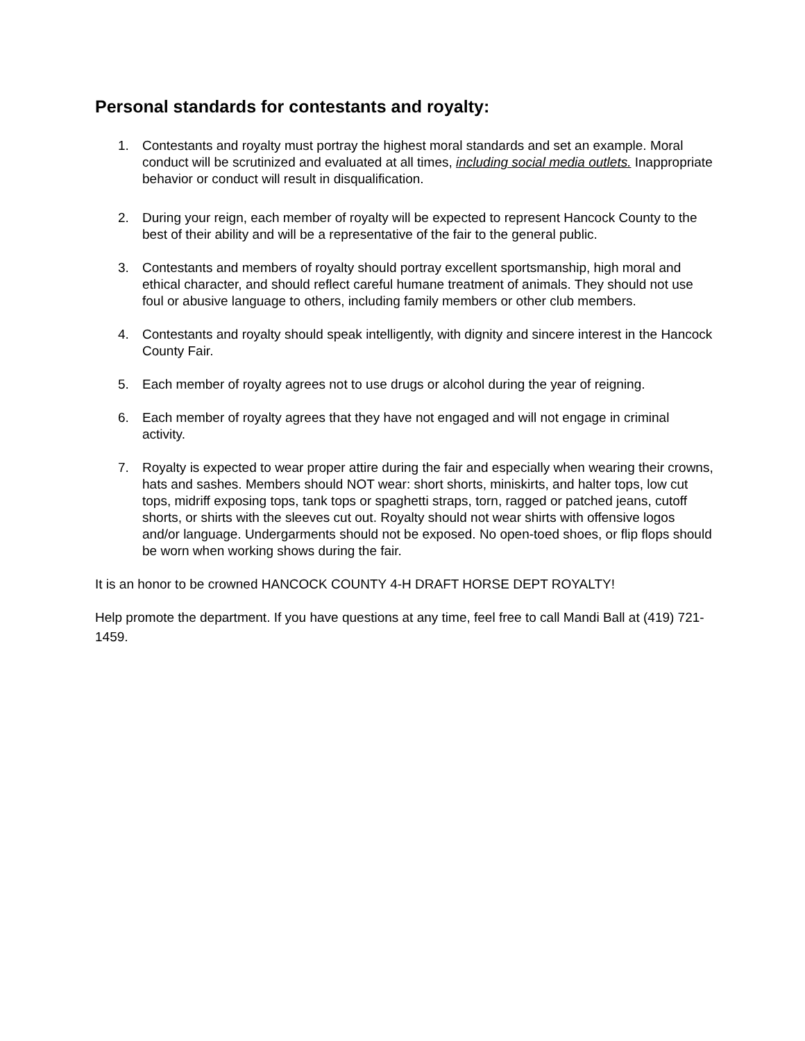Personal standards for contestants and royalty:
1. Contestants and royalty must portray the highest moral standards and set an example. Moral conduct will be scrutinized and evaluated at all times, including social media outlets. Inappropriate behavior or conduct will result in disqualification.
2. During your reign, each member of royalty will be expected to represent Hancock County to the best of their ability and will be a representative of the fair to the general public.
3. Contestants and members of royalty should portray excellent sportsmanship, high moral and ethical character, and should reflect careful humane treatment of animals. They should not use foul or abusive language to others, including family members or other club members.
4. Contestants and royalty should speak intelligently, with dignity and sincere interest in the Hancock County Fair.
5. Each member of royalty agrees not to use drugs or alcohol during the year of reigning.
6. Each member of royalty agrees that they have not engaged and will not engage in criminal activity.
7. Royalty is expected to wear proper attire during the fair and especially when wearing their crowns, hats and sashes. Members should NOT wear: short shorts, miniskirts, and halter tops, low cut tops, midriff exposing tops, tank tops or spaghetti straps, torn, ragged or patched jeans, cutoff shorts, or shirts with the sleeves cut out. Royalty should not wear shirts with offensive logos and/or language. Undergarments should not be exposed. No open-toed shoes, or flip flops should be worn when working shows during the fair.
It is an honor to be crowned HANCOCK COUNTY 4-H DRAFT HORSE DEPT ROYALTY!
Help promote the department. If you have questions at any time, feel free to call Mandi Ball at (419) 721-1459.